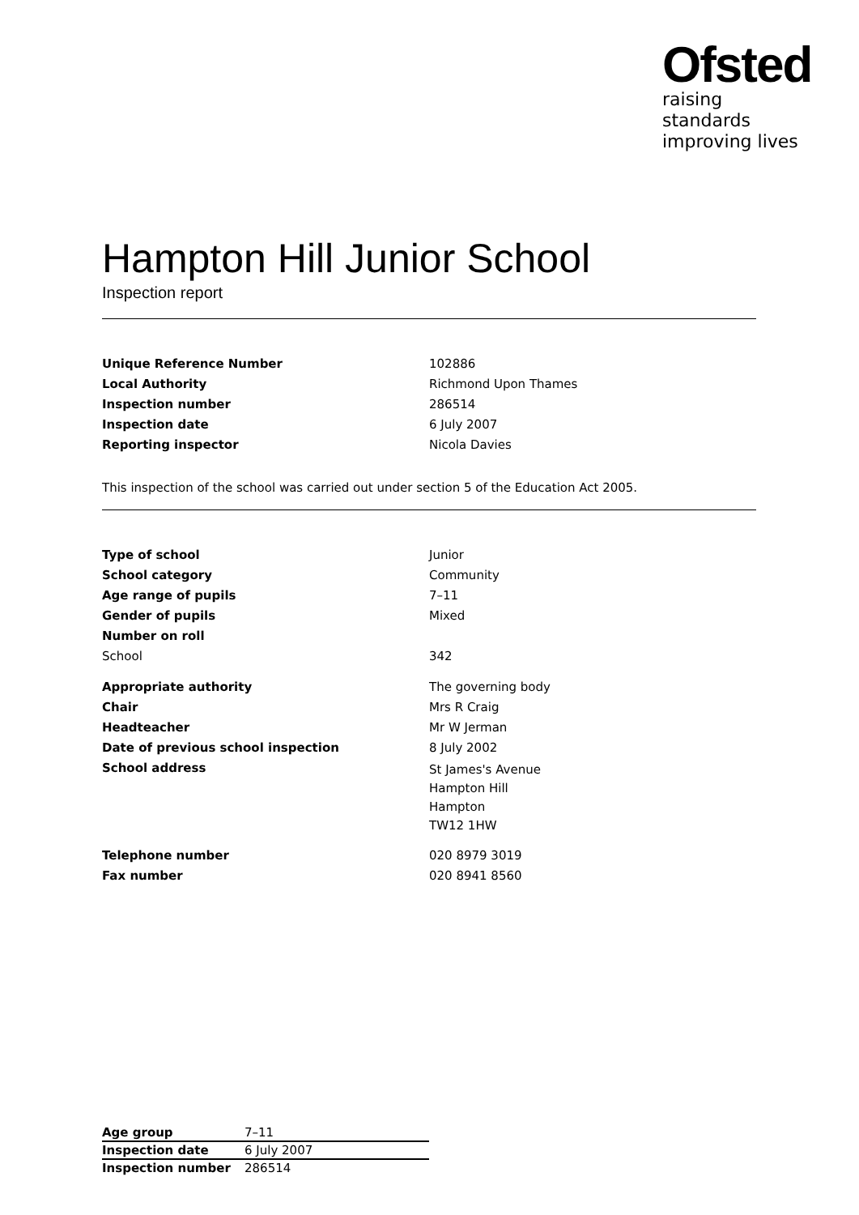Ofsted
raising standards
improving lives
Hampton Hill Junior School
Inspection report
| Unique Reference Number | 102886 |
| Local Authority | Richmond Upon Thames |
| Inspection number | 286514 |
| Inspection date | 6 July 2007 |
| Reporting inspector | Nicola Davies |
This inspection of the school was carried out under section 5 of the Education Act 2005.
| Type of school | Junior |
| School category | Community |
| Age range of pupils | 7–11 |
| Gender of pupils | Mixed |
| Number on roll | |
| School | 342 |
| Appropriate authority | The governing body |
| Chair | Mrs R Craig |
| Headteacher | Mr W Jerman |
| Date of previous school inspection | 8 July 2002 |
| School address | St James's Avenue Hampton Hill Hampton TW12 1HW |
| Telephone number | 020 8979 3019 |
| Fax number | 020 8941 8560 |
| Age group | 7–11 |
| Inspection date | 6 July 2007 |
| Inspection number | 286514 |